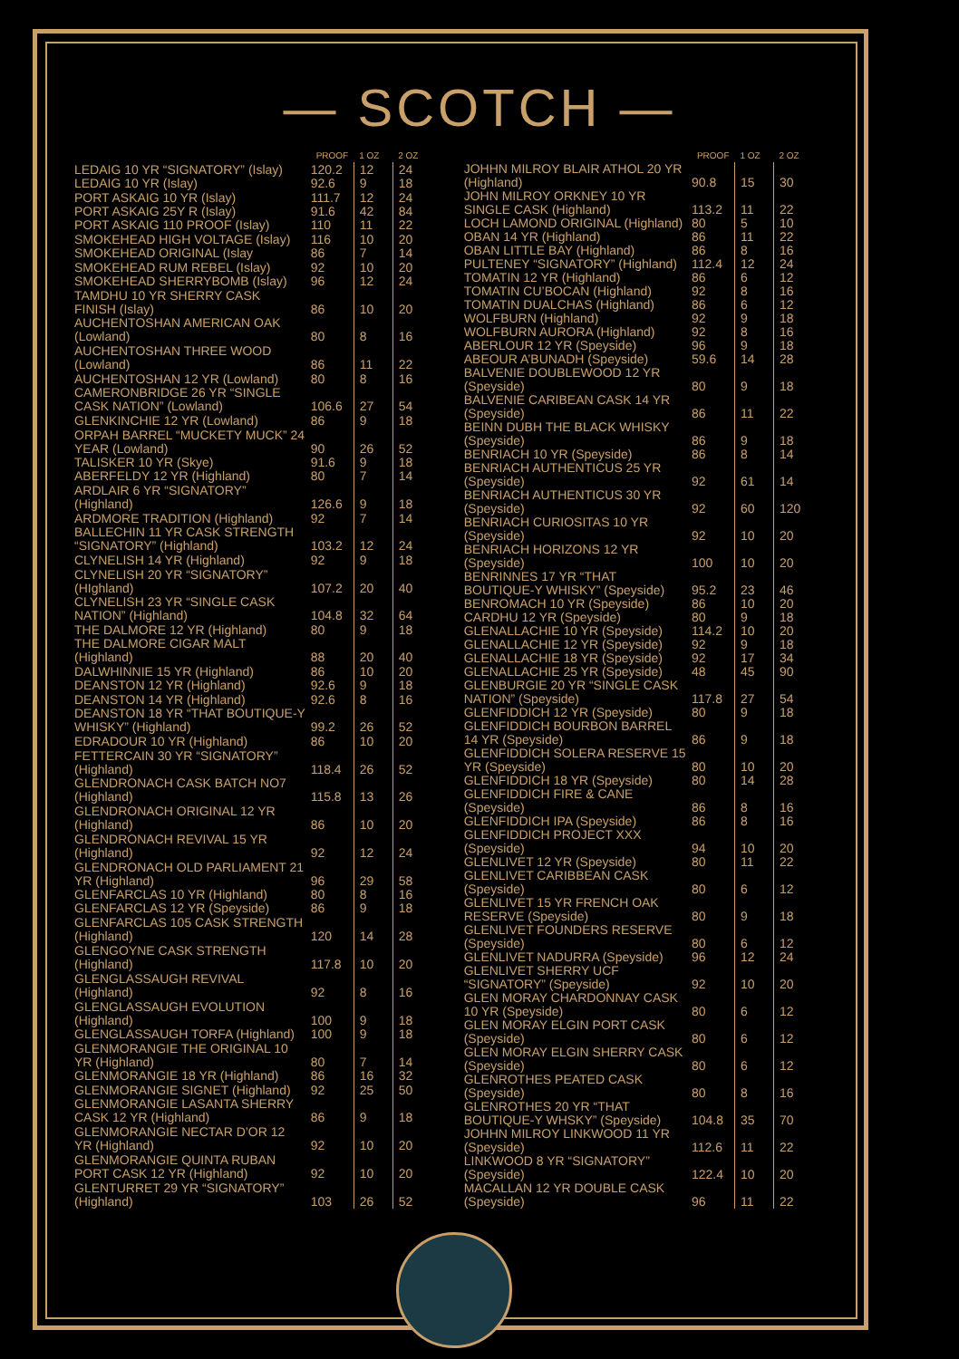— SCOTCH —
| | PROOF | 1 OZ | 2 OZ |
| --- | --- | --- | --- |
| LEDAIG 10 YR “SIGNATORY” (Islay) | 120.2 | 12 | 24 |
| LEDAIG 10 YR (Islay) | 92.6 | 9 | 18 |
| PORT ASKAIG 10 YR (Islay) | 111.7 | 12 | 24 |
| PORT ASKAIG 25Y R (Islay) | 91.6 | 42 | 84 |
| PORT ASKAIG 110 PROOF (Islay) | 110 | 11 | 22 |
| SMOKEHEAD HIGH VOLTAGE (Islay) | 116 | 10 | 20 |
| SMOKEHEAD ORIGINAL (Islay | 86 | 7 | 14 |
| SMOKEHEAD RUM REBEL (Islay) | 92 | 10 | 20 |
| SMOKEHEAD SHERRYBOMB (Islay) | 96 | 12 | 24 |
| TAMDHU 10 YR SHERRY CASK FINISH (Islay) | 86 | 10 | 20 |
| AUCHENTOSHAN AMERICAN OAK (Lowland) | 80 | 8 | 16 |
| AUCHENTOSHAN THREE WOOD (Lowland) | 86 | 11 | 22 |
| AUCHENTOSHAN 12 YR (Lowland) | 80 | 8 | 16 |
| CAMERONBRIDGE 26 YR “SINGLE CASK NATION” (Lowland) | 106.6 | 27 | 54 |
| GLENKINCHIE 12 YR (Lowland) | 86 | 9 | 18 |
| ORPAH BARREL “MUCKETY MUCK” 24 YEAR (Lowland) | 90 | 26 | 52 |
| TALISKER 10 YR (Skye) | 91.6 | 9 | 18 |
| ABERFELDY 12 YR (Highland) | 80 | 7 | 14 |
| ARDLAIR 6 YR “SIGNATORY” (Highland) | 126.6 | 9 | 18 |
| ARDMORE TRADITION (Highland) | 92 | 7 | 14 |
| BALLECHIN 11 YR CASK STRENGTH “SIGNATORY” (Highland) | 103.2 | 12 | 24 |
| CLYNELISH 14 YR (Highland) | 92 | 9 | 18 |
| CLYNELISH 20 YR “SIGNATORY” (HIghland) | 107.2 | 20 | 40 |
| CLYNELISH 23 YR “SINGLE CASK NATION” (Highland) | 104.8 | 32 | 64 |
| THE DALMORE 12 YR (Highland) | 80 | 9 | 18 |
| THE DALMORE CIGAR MALT (Highland) | 88 | 20 | 40 |
| DALWHINNIE 15 YR (Highland) | 86 | 10 | 20 |
| DEANSTON 12 YR (Highland) | 92.6 | 9 | 18 |
| DEANSTON 14 YR (Highland) | 92.6 | 8 | 16 |
| DEANSTON 18 YR “THAT BOUTIQUE-Y WHISKY” (Highland) | 99.2 | 26 | 52 |
| EDRADOUR 10 YR (Highland) | 86 | 10 | 20 |
| FETTERCAIN 30 YR “SIGNATORY” (Highland) | 118.4 | 26 | 52 |
| GLENDRONACH CASK BATCH NO7 (Highland) | 115.8 | 13 | 26 |
| GLENDRONACH ORIGINAL 12 YR (Highland) | 86 | 10 | 20 |
| GLENDRONACH REVIVAL 15 YR (Highland) | 92 | 12 | 24 |
| GLENDRONACH OLD PARLIAMENT 21 YR (Highland) | 96 | 29 | 58 |
| GLENFARCLAS 10 YR (Highland) | 80 | 8 | 16 |
| GLENFARCLAS 12 YR (Speyside) | 86 | 9 | 18 |
| GLENFARCLAS 105 CASK STRENGTH (Highland) | 120 | 14 | 28 |
| GLENGOYNE CASK STRENGTH (Highland) | 117.8 | 10 | 20 |
| GLENGLASSAUGH REVIVAL (Highland) | 92 | 8 | 16 |
| GLENGLASSAUGH EVOLUTION (Highland) | 100 | 9 | 18 |
| GLENGLASSAUGH TORFA (Highland) | 100 | 9 | 18 |
| GLENMORANGIE THE ORIGINAL 10 YR (Highland) | 80 | 7 | 14 |
| GLENMORANGIE 18 YR (Highland) | 86 | 16 | 32 |
| GLENMORANGIE SIGNET (Highland) | 92 | 25 | 50 |
| GLENMORANGIE LASANTA SHERRY CASK 12 YR (Highland) | 86 | 9 | 18 |
| GLENMORANGIE NECTAR D’OR 12 YR (Highland) | 92 | 10 | 20 |
| GLENMORANGIE QUINTA RUBAN PORT CASK 12 YR (Highland) | 92 | 10 | 20 |
| GLENTURRET 29 YR “SIGNATORY” (Highland) | 103 | 26 | 52 |
| | PROOF | 1 OZ | 2 OZ |
| --- | --- | --- | --- |
| JOHHN MILROY BLAIR ATHOL 20 YR (Highland) | 90.8 | 15 | 30 |
| JOHN MILROY ORKNEY 10 YR SINGLE CASK (Highland) | 113.2 | 11 | 22 |
| LOCH LAMOND ORIGINAL (Highland) | 80 | 5 | 10 |
| OBAN 14 YR (Highland) | 86 | 11 | 22 |
| OBAN LITTLE BAY (Highland) | 86 | 8 | 16 |
| PULTENEY “SIGNATORY” (Highland) | 112.4 | 12 | 24 |
| TOMATIN 12 YR (Highland) | 86 | 6 | 12 |
| TOMATIN CU’BOCAN (Highland) | 92 | 8 | 16 |
| TOMATIN DUALCHAS (Highland) | 86 | 6 | 12 |
| WOLFBURN (Highland) | 92 | 9 | 18 |
| WOLFBURN AURORA (Highland) | 92 | 8 | 16 |
| ABERLOUR 12 YR (Speyside) | 96 | 9 | 18 |
| ABEOUR A’BUNADH (Speyside) | 59.6 | 14 | 28 |
| BALVENIE DOUBLEWOOD 12 YR (Speyside) | 80 | 9 | 18 |
| BALVENIE CARIBEAN CASK 14 YR (Speyside) | 86 | 11 | 22 |
| BEINN DUBH THE BLACK WHISKY (Speyside) | 86 | 9 | 18 |
| BENRIACH 10 YR (Speyside) | 86 | 8 | 14 |
| BENRIACH AUTHENTICUS 25 YR (Speyside) | 92 | 61 | 14 |
| BENRIACH AUTHENTICUS 30 YR (Speyside) | 92 | 60 | 120 |
| BENRIACH CURIOSITAS 10 YR (Speyside) | 92 | 10 | 20 |
| BENRIACH HORIZONS 12 YR (Speyside) | 100 | 10 | 20 |
| BENRINNES 17 YR “THAT BOUTIQUE-Y WHISKY” (Speyside) | 95.2 | 23 | 46 |
| BENROMACH 10 YR (Speyside) | 86 | 10 | 20 |
| CARDHU 12 YR (Speyside) | 80 | 9 | 18 |
| GLENALLACHIE 10 YR (Speyside) | 114.2 | 10 | 20 |
| GLENALLACHIE 12 YR (Speyside) | 92 | 9 | 18 |
| GLENALLACHIE 18 YR (Speyside) | 92 | 17 | 34 |
| GLENALLACHIE 25 YR (Speyside) | 48 | 45 | 90 |
| GLENBURGIE 20 YR “SINGLE CASK NATION” (Speyside) | 117.8 | 27 | 54 |
| GLENFIDDICH 12 YR (Speyside) | 80 | 9 | 18 |
| GLENFIDDICH BOURBON BARREL 14 YR (Speyside) | 86 | 9 | 18 |
| GLENFIDDICH SOLERA RESERVE 15 YR (Speyside) | 80 | 10 | 20 |
| GLENFIDDICH 18 YR (Speyside) | 80 | 14 | 28 |
| GLENFIDDICH FIRE & CANE (Speyside) | 86 | 8 | 16 |
| GLENFIDDICH IPA (Speyside) | 86 | 8 | 16 |
| GLENFIDDICH PROJECT XXX (Speyside) | 94 | 10 | 20 |
| GLENLIVET 12 YR (Speyside) | 80 | 11 | 22 |
| GLENLIVET CARIBBEAN CASK (Speyside) | 80 | 6 | 12 |
| GLENLIVET 15 YR FRENCH OAK RESERVE (Speyside) | 80 | 9 | 18 |
| GLENLIVET FOUNDERS RESERVE (Speyside) | 80 | 6 | 12 |
| GLENLIVET NADURRA (Speyside) | 96 | 12 | 24 |
| GLENLIVET SHERRY UCF “SIGNATORY” (Speyside) | 92 | 10 | 20 |
| GLEN MORAY CHARDONNAY CASK 10 YR (Speyside) | 80 | 6 | 12 |
| GLEN MORAY ELGIN PORT CASK (Speyside) | 80 | 6 | 12 |
| GLEN MORAY ELGIN SHERRY CASK (Speyside) | 80 | 6 | 12 |
| GLENROTHES PEATED CASK (Speyside) | 80 | 8 | 16 |
| GLENROTHES 20 YR “THAT BOUTIQUE-Y WHSKY” (Speyside) | 104.8 | 35 | 70 |
| JOHHN MILROY LINKWOOD 11 YR (Speyside) | 112.6 | 11 | 22 |
| LINKWOOD 8 YR “SIGNATORY” (Speyside) | 122.4 | 10 | 20 |
| MACALLAN 12 YR DOUBLE CASK (Speyside) | 96 | 11 | 22 |